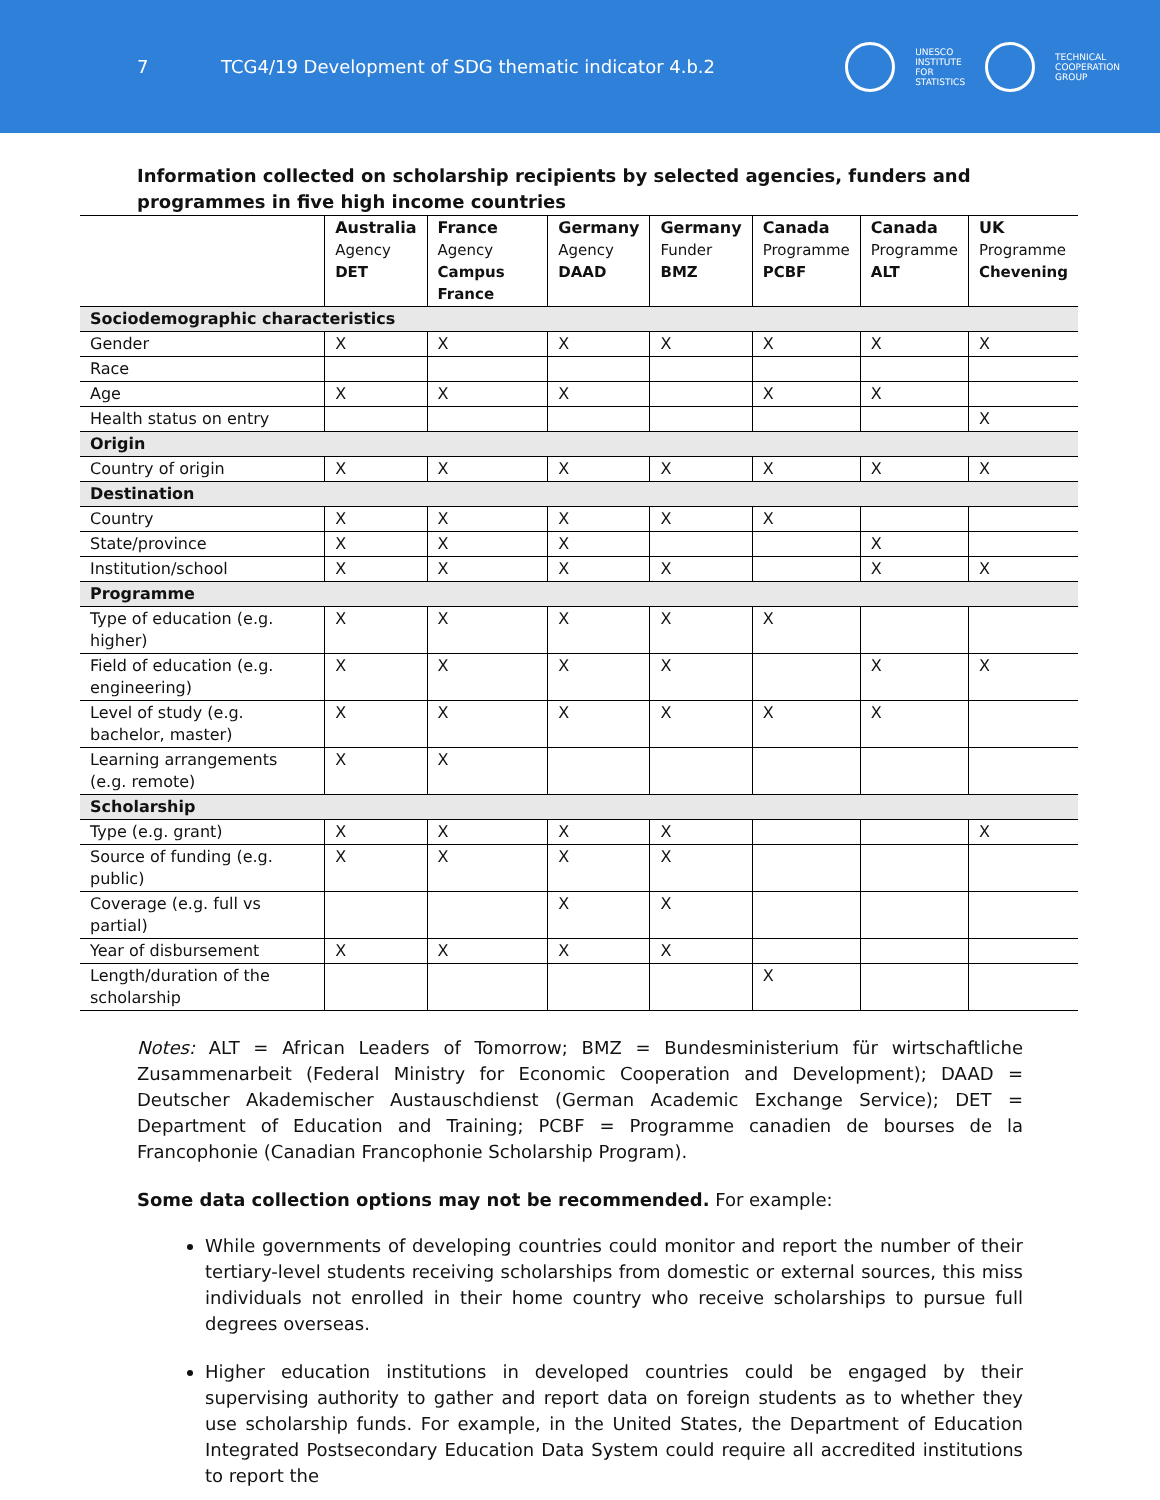7
TCG4/19 Development of SDG thematic indicator 4.b.2
UNESCO
INSTITUTE
FOR
STATISTICS
TECHNICAL
COOPERATION
GROUP
Information collected on scholarship recipients by selected agencies, funders and programmes in five high income countries
| | Australia Agency DET | France Agency Campus France | Germany Agency DAAD | Germany Funder BMZ | Canada Programme PCBF | Canada Programme ALT | UK Programme Chevening |
| --- | --- | --- | --- | --- | --- | --- | --- |
| Sociodemographic characteristics | | | | | | | |
| Gender | X | X | X | X | X | X | X |
| Race | | | | | | | |
| Age | X | X | X | | X | X | |
| Health status on entry | | | | | | | X |
| Origin | | | | | | | |
| Country of origin | X | X | X | X | X | X | X |
| Destination | | | | | | | |
| Country | X | X | X | X | X | | |
| State/province | X | X | X | | | X | |
| Institution/school | X | X | X | X | | X | X |
| Programme | | | | | | | |
| Type of education (e.g. higher) | X | X | X | X | X | | |
| Field of education (e.g. engineering) | X | X | X | X | | X | X |
| Level of study (e.g. bachelor, master) | X | X | X | X | X | X | |
| Learning arrangements (e.g. remote) | X | X | | | | | |
| Scholarship | | | | | | | |
| Type (e.g. grant) | X | X | X | X | | | X |
| Source of funding (e.g. public) | X | X | X | X | | | |
| Coverage (e.g. full vs partial) | | | X | X | | | |
| Year of disbursement | X | X | X | X | | | |
| Length/duration of the scholarship | | | | | X | | |
Notes: ALT = African Leaders of Tomorrow; BMZ = Bundesministerium für wirtschaftliche Zusammenarbeit (Federal Ministry for Economic Cooperation and Development); DAAD = Deutscher Akademischer Austauschdienst (German Academic Exchange Service); DET = Department of Education and Training; PCBF = Programme canadien de bourses de la Francophonie (Canadian Francophonie Scholarship Program).
Some data collection options may not be recommended. For example:
While governments of developing countries could monitor and report the number of their tertiary-level students receiving scholarships from domestic or external sources, this miss individuals not enrolled in their home country who receive scholarships to pursue full degrees overseas.
Higher education institutions in developed countries could be engaged by their supervising authority to gather and report data on foreign students as to whether they use scholarship funds. For example, in the United States, the Department of Education Integrated Postsecondary Education Data System could require all accredited institutions to report the